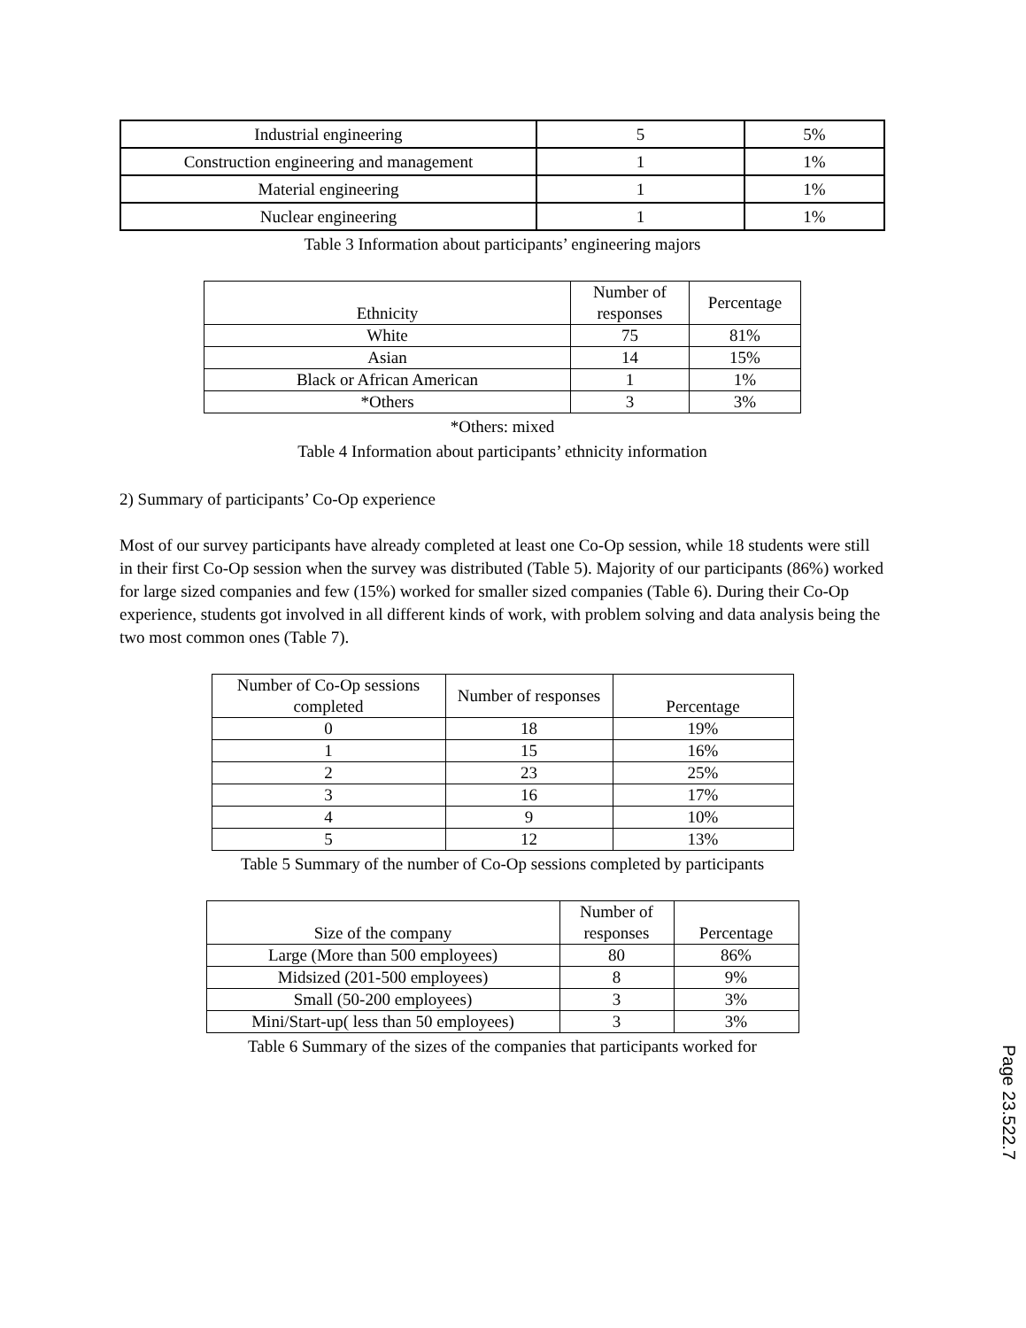| Industrial engineering | 5 | 5% |
| Construction engineering and management | 1 | 1% |
| Material engineering | 1 | 1% |
| Nuclear engineering | 1 | 1% |
Table 3 Information about participants’ engineering majors
| Ethnicity | Number of responses | Percentage |
| --- | --- | --- |
| White | 75 | 81% |
| Asian | 14 | 15% |
| Black or African American | 1 | 1% |
| *Others | 3 | 3% |
*Others: mixed
Table 4 Information about participants’ ethnicity information
2) Summary of participants’ Co-Op experience
Most of our survey participants have already completed at least one Co-Op session, while 18 students were still in their first Co-Op session when the survey was distributed (Table 5). Majority of our participants (86%) worked for large sized companies and few (15%) worked for smaller sized companies (Table 6). During their Co-Op experience, students got involved in all different kinds of work, with problem solving and data analysis being the two most common ones (Table 7).
| Number of Co-Op sessions completed | Number of responses | Percentage |
| --- | --- | --- |
| 0 | 18 | 19% |
| 1 | 15 | 16% |
| 2 | 23 | 25% |
| 3 | 16 | 17% |
| 4 | 9 | 10% |
| 5 | 12 | 13% |
Table 5 Summary of the number of Co-Op sessions completed by participants
| Size of the company | Number of responses | Percentage |
| --- | --- | --- |
| Large (More than 500 employees) | 80 | 86% |
| Midsized (201-500 employees) | 8 | 9% |
| Small (50-200 employees) | 3 | 3% |
| Mini/Start-up( less than 50 employees) | 3 | 3% |
Table 6 Summary of the sizes of the companies that participants worked for
Page 23.522.7